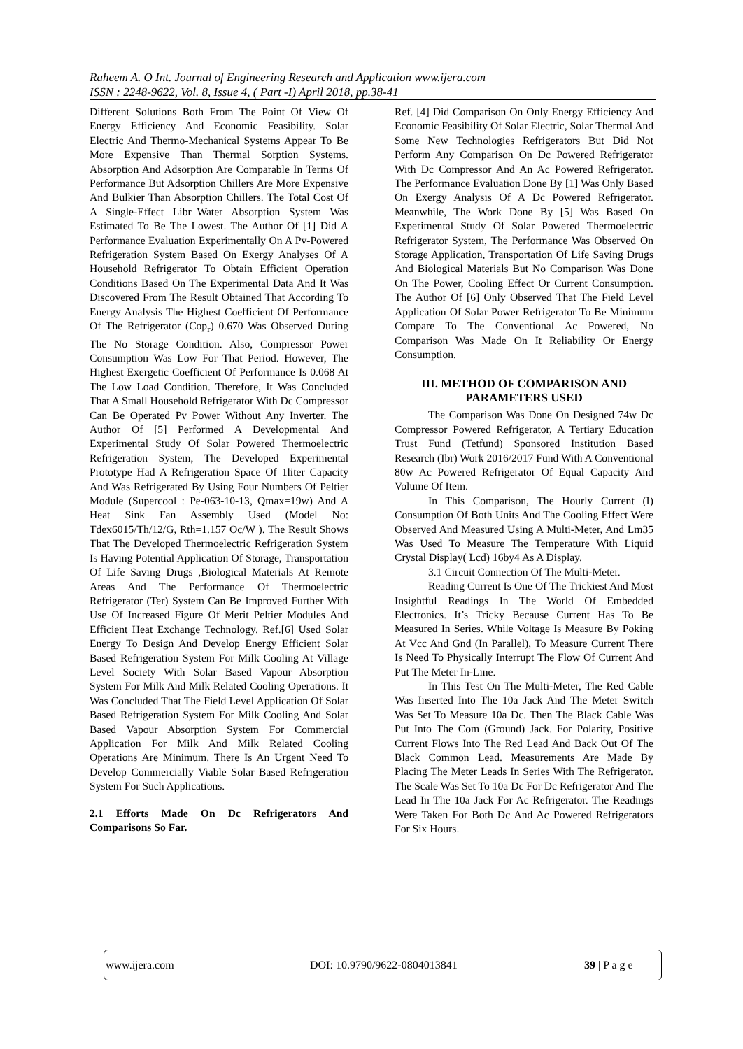Raheem A. O Int. Journal of Engineering Research and Application www.ijera.com
ISSN : 2248-9622, Vol. 8, Issue 4, ( Part -I) April 2018, pp.38-41
Different Solutions Both From The Point Of View Of Energy Efficiency And Economic Feasibility. Solar Electric And Thermo-Mechanical Systems Appear To Be More Expensive Than Thermal Sorption Systems. Absorption And Adsorption Are Comparable In Terms Of Performance But Adsorption Chillers Are More Expensive And Bulkier Than Absorption Chillers. The Total Cost Of A Single-Effect Libr–Water Absorption System Was Estimated To Be The Lowest. The Author Of [1] Did A Performance Evaluation Experimentally On A Pv-Powered Refrigeration System Based On Exergy Analyses Of A Household Refrigerator To Obtain Efficient Operation Conditions Based On The Experimental Data And It Was Discovered From The Result Obtained That According To Energy Analysis The Highest Coefficient Of Performance Of The Refrigerator (Cop<sub>r</sub>) 0.670 Was Observed During The No Storage Condition. Also, Compressor Power Consumption Was Low For That Period. However, The Highest Exergetic Coefficient Of Performance Is 0.068 At The Low Load Condition. Therefore, It Was Concluded That A Small Household Refrigerator With Dc Compressor Can Be Operated Pv Power Without Any Inverter. The Author Of [5] Performed A Developmental And Experimental Study Of Solar Powered Thermoelectric Refrigeration System, The Developed Experimental Prototype Had A Refrigeration Space Of 1liter Capacity And Was Refrigerated By Using Four Numbers Of Peltier Module (Supercool : Pe-063-10-13, Qmax=19w) And A Heat Sink Fan Assembly Used (Model No: Tdex6015/Th/12/G, Rth=1.157 Oc/W ). The Result Shows That The Developed Thermoelectric Refrigeration System Is Having Potential Application Of Storage, Transportation Of Life Saving Drugs ,Biological Materials At Remote Areas And The Performance Of Thermoelectric Refrigerator (Ter) System Can Be Improved Further With Use Of Increased Figure Of Merit Peltier Modules And Efficient Heat Exchange Technology. Ref.[6] Used Solar Energy To Design And Develop Energy Efficient Solar Based Refrigeration System For Milk Cooling At Village Level Society With Solar Based Vapour Absorption System For Milk And Milk Related Cooling Operations. It Was Concluded That The Field Level Application Of Solar Based Refrigeration System For Milk Cooling And Solar Based Vapour Absorption System For Commercial Application For Milk And Milk Related Cooling Operations Are Minimum. There Is An Urgent Need To Develop Commercially Viable Solar Based Refrigeration System For Such Applications.
2.1 Efforts Made On Dc Refrigerators And Comparisons So Far.
Ref. [4] Did Comparison On Only Energy Efficiency And Economic Feasibility Of Solar Electric, Solar Thermal And Some New Technologies Refrigerators But Did Not Perform Any Comparison On Dc Powered Refrigerator With Dc Compressor And An Ac Powered Refrigerator. The Performance Evaluation Done By [1] Was Only Based On Exergy Analysis Of A Dc Powered Refrigerator. Meanwhile, The Work Done By [5] Was Based On Experimental Study Of Solar Powered Thermoelectric Refrigerator System, The Performance Was Observed On Storage Application, Transportation Of Life Saving Drugs And Biological Materials But No Comparison Was Done On The Power, Cooling Effect Or Current Consumption. The Author Of [6] Only Observed That The Field Level Application Of Solar Power Refrigerator To Be Minimum Compare To The Conventional Ac Powered, No Comparison Was Made On It Reliability Or Energy Consumption.
III. METHOD OF COMPARISON AND PARAMETERS USED
The Comparison Was Done On Designed 74w Dc Compressor Powered Refrigerator, A Tertiary Education Trust Fund (Tetfund) Sponsored Institution Based Research (Ibr) Work 2016/2017 Fund With A Conventional 80w Ac Powered Refrigerator Of Equal Capacity And Volume Of Item.
In This Comparison, The Hourly Current (I) Consumption Of Both Units And The Cooling Effect Were Observed And Measured Using A Multi-Meter, And Lm35 Was Used To Measure The Temperature With Liquid Crystal Display( Lcd) 16by4 As A Display.
3.1 Circuit Connection Of The Multi-Meter.
Reading Current Is One Of The Trickiest And Most Insightful Readings In The World Of Embedded Electronics. It’s Tricky Because Current Has To Be Measured In Series. While Voltage Is Measure By Poking At Vcc And Gnd (In Parallel), To Measure Current There Is Need To Physically Interrupt The Flow Of Current And Put The Meter In-Line.
In This Test On The Multi-Meter, The Red Cable Was Inserted Into The 10a Jack And The Meter Switch Was Set To Measure 10a Dc. Then The Black Cable Was Put Into The Com (Ground) Jack. For Polarity, Positive Current Flows Into The Red Lead And Back Out Of The Black Common Lead. Measurements Are Made By Placing The Meter Leads In Series With The Refrigerator. The Scale Was Set To 10a Dc For Dc Refrigerator And The Lead In The 10a Jack For Ac Refrigerator. The Readings Were Taken For Both Dc And Ac Powered Refrigerators For Six Hours.
www.ijera.com DOI: 10.9790/9622-0804013841 39 | P a g e